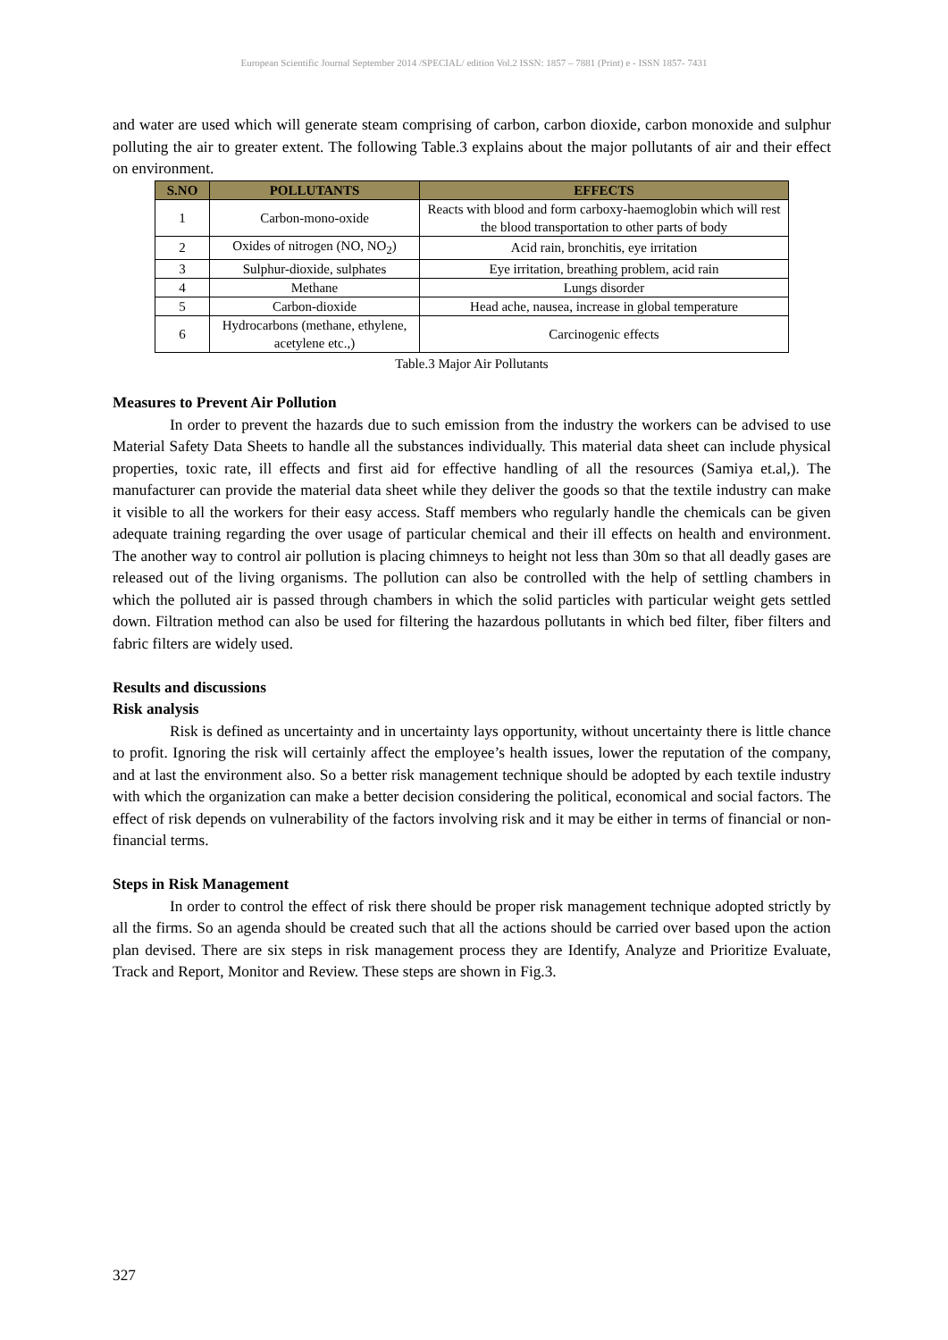European Scientific Journal September 2014 /SPECIAL/ edition Vol.2 ISSN: 1857 – 7881 (Print) e - ISSN 1857- 7431
and water are used which will generate steam comprising of carbon, carbon dioxide, carbon monoxide and sulphur polluting the air to greater extent. The following Table.3 explains about the major pollutants of air and their effect on environment.
| S.NO | POLLUTANTS | EFFECTS |
| --- | --- | --- |
| 1 | Carbon-mono-oxide | Reacts with blood and form carboxy-haemoglobin which will rest the blood transportation to other parts of body |
| 2 | Oxides of nitrogen (NO, NO<sub>2</sub>) | Acid rain, bronchitis, eye irritation |
| 3 | Sulphur-dioxide, sulphates | Eye irritation, breathing problem, acid rain |
| 4 | Methane | Lungs disorder |
| 5 | Carbon-dioxide | Head ache, nausea, increase in global temperature |
| 6 | Hydrocarbons (methane, ethylene, acetylene etc.,) | Carcinogenic effects |
Table.3 Major Air Pollutants
Measures to Prevent Air Pollution
In order to prevent the hazards due to such emission from the industry the workers can be advised to use Material Safety Data Sheets to handle all the substances individually. This material data sheet can include physical properties, toxic rate, ill effects and first aid for effective handling of all the resources (Samiya et.al,). The manufacturer can provide the material data sheet while they deliver the goods so that the textile industry can make it visible to all the workers for their easy access. Staff members who regularly handle the chemicals can be given adequate training regarding the over usage of particular chemical and their ill effects on health and environment. The another way to control air pollution is placing chimneys to height not less than 30m so that all deadly gases are released out of the living organisms. The pollution can also be controlled with the help of settling chambers in which the polluted air is passed through chambers in which the solid particles with particular weight gets settled down. Filtration method can also be used for filtering the hazardous pollutants in which bed filter, fiber filters and fabric filters are widely used.
Results and discussions
Risk analysis
Risk is defined as uncertainty and in uncertainty lays opportunity, without uncertainty there is little chance to profit. Ignoring the risk will certainly affect the employee’s health issues, lower the reputation of the company, and at last the environment also. So a better risk management technique should be adopted by each textile industry with which the organization can make a better decision considering the political, economical and social factors. The effect of risk depends on vulnerability of the factors involving risk and it may be either in terms of financial or non-financial terms.
Steps in Risk Management
In order to control the effect of risk there should be proper risk management technique adopted strictly by all the firms. So an agenda should be created such that all the actions should be carried over based upon the action plan devised. There are six steps in risk management process they are Identify, Analyze and Prioritize Evaluate, Track and Report, Monitor and Review. These steps are shown in Fig.3.
327